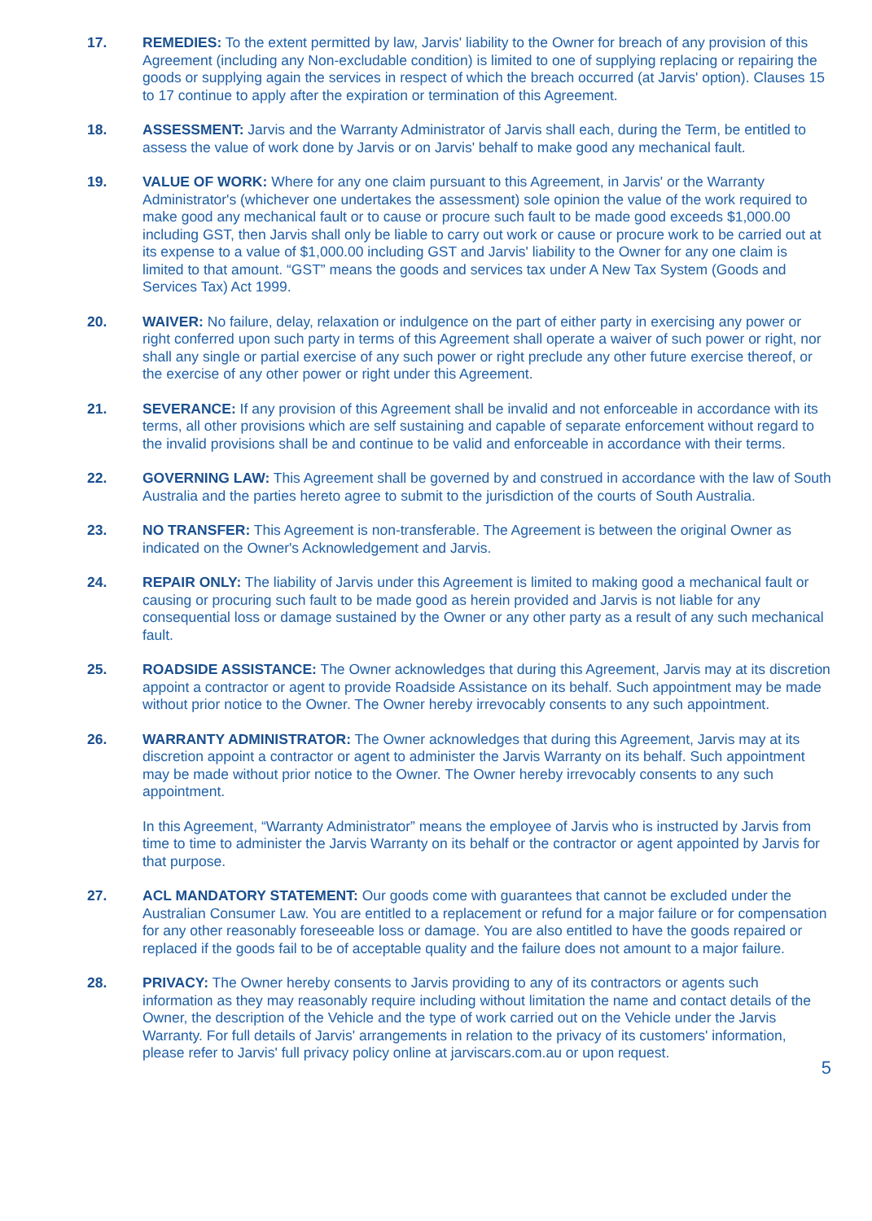17. REMEDIES: To the extent permitted by law, Jarvis' liability to the Owner for breach of any provision of this Agreement (including any Non-excludable condition) is limited to one of supplying replacing or repairing the goods or supplying again the services in respect of which the breach occurred (at Jarvis' option). Clauses 15 to 17 continue to apply after the expiration or termination of this Agreement.
18. ASSESSMENT: Jarvis and the Warranty Administrator of Jarvis shall each, during the Term, be entitled to assess the value of work done by Jarvis or on Jarvis' behalf to make good any mechanical fault.
19. VALUE OF WORK: Where for any one claim pursuant to this Agreement, in Jarvis' or the Warranty Administrator's (whichever one undertakes the assessment) sole opinion the value of the work required to make good any mechanical fault or to cause or procure such fault to be made good exceeds $1,000.00 including GST, then Jarvis shall only be liable to carry out work or cause or procure work to be carried out at its expense to a value of $1,000.00 including GST and Jarvis' liability to the Owner for any one claim is limited to that amount. “GST” means the goods and services tax under A New Tax System (Goods and Services Tax) Act 1999.
20. WAIVER: No failure, delay, relaxation or indulgence on the part of either party in exercising any power or right conferred upon such party in terms of this Agreement shall operate a waiver of such power or right, nor shall any single or partial exercise of any such power or right preclude any other future exercise thereof, or the exercise of any other power or right under this Agreement.
21. SEVERANCE: If any provision of this Agreement shall be invalid and not enforceable in accordance with its terms, all other provisions which are self sustaining and capable of separate enforcement without regard to the invalid provisions shall be and continue to be valid and enforceable in accordance with their terms.
22. GOVERNING LAW: This Agreement shall be governed by and construed in accordance with the law of South Australia and the parties hereto agree to submit to the jurisdiction of the courts of South Australia.
23. NO TRANSFER: This Agreement is non-transferable. The Agreement is between the original Owner as indicated on the Owner's Acknowledgement and Jarvis.
24. REPAIR ONLY: The liability of Jarvis under this Agreement is limited to making good a mechanical fault or causing or procuring such fault to be made good as herein provided and Jarvis is not liable for any consequential loss or damage sustained by the Owner or any other party as a result of any such mechanical fault.
25. ROADSIDE ASSISTANCE: The Owner acknowledges that during this Agreement, Jarvis may at its discretion appoint a contractor or agent to provide Roadside Assistance on its behalf. Such appointment may be made without prior notice to the Owner. The Owner hereby irrevocably consents to any such appointment.
26. WARRANTY ADMINISTRATOR: The Owner acknowledges that during this Agreement, Jarvis may at its discretion appoint a contractor or agent to administer the Jarvis Warranty on its behalf. Such appointment may be made without prior notice to the Owner. The Owner hereby irrevocably consents to any such appointment.
In this Agreement, “Warranty Administrator” means the employee of Jarvis who is instructed by Jarvis from time to time to administer the Jarvis Warranty on its behalf or the contractor or agent appointed by Jarvis for that purpose.
27. ACL MANDATORY STATEMENT: Our goods come with guarantees that cannot be excluded under the Australian Consumer Law. You are entitled to a replacement or refund for a major failure or for compensation for any other reasonably foreseeable loss or damage. You are also entitled to have the goods repaired or replaced if the goods fail to be of acceptable quality and the failure does not amount to a major failure.
28. PRIVACY: The Owner hereby consents to Jarvis providing to any of its contractors or agents such information as they may reasonably require including without limitation the name and contact details of the Owner, the description of the Vehicle and the type of work carried out on the Vehicle under the Jarvis Warranty. For full details of Jarvis' arrangements in relation to the privacy of its customers' information, please refer to Jarvis' full privacy policy online at jarviscars.com.au or upon request.
5